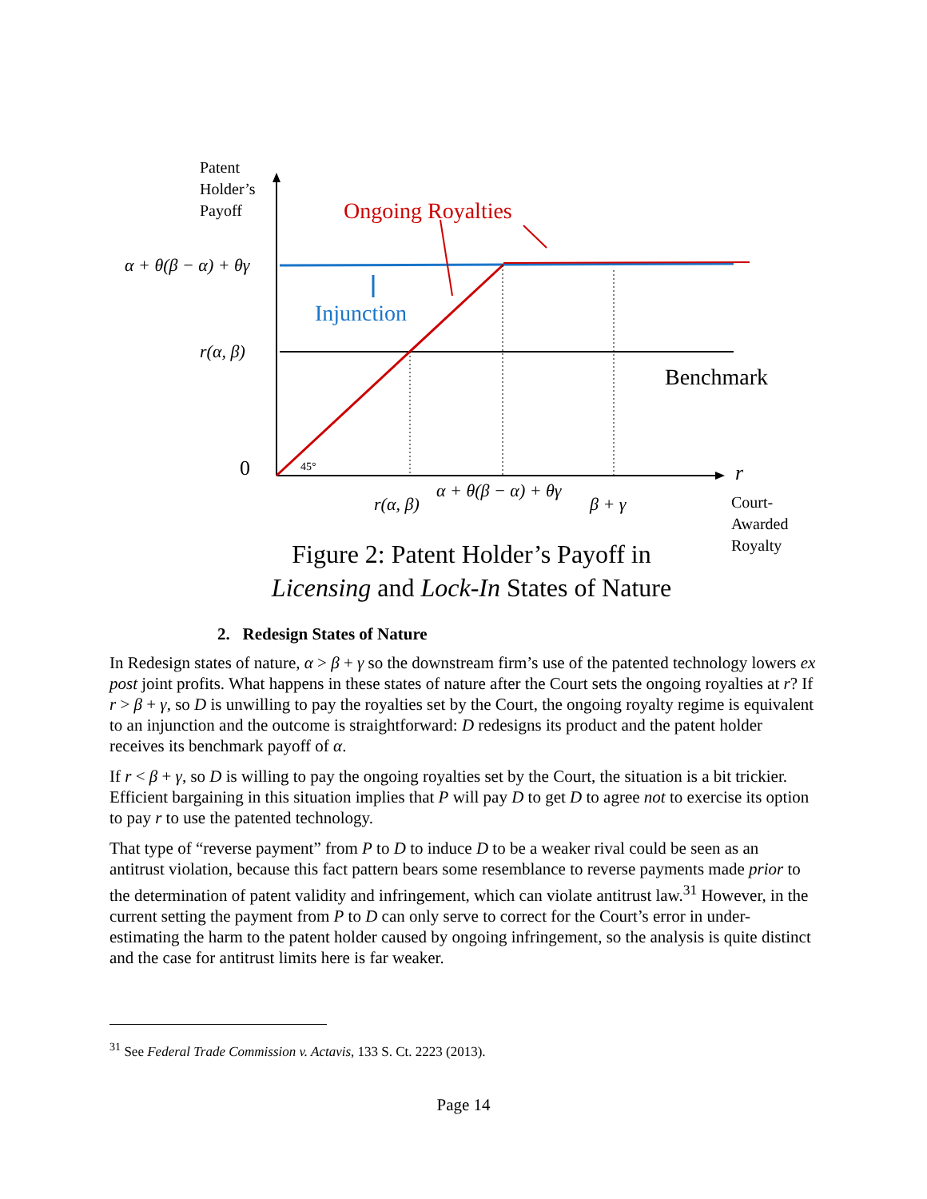Patent
Holder’s
Payoff
Ongoing Royalties
α + θ(β − α) + θγ
Injunction
r(α, β)
Benchmark
0 45° r
α + θ(β − α) + θγ
r(α, β) β + γ
Court-
Awarded
Royalty
Figure 2: Patent Holder’s Payoff in
Licensing and Lock-In States of Nature
2. Redesign States of Nature
In Redesign states of nature, α > β + γ so the downstream firm’s use of the patented technology lowers ex post joint profits. What happens in these states of nature after the Court sets the ongoing royalties at r? If r > β + γ, so D is unwilling to pay the royalties set by the Court, the ongoing royalty regime is equivalent to an injunction and the outcome is straightforward: D redesigns its product and the patent holder receives its benchmark payoff of α.
If r < β + γ, so D is willing to pay the ongoing royalties set by the Court, the situation is a bit trickier. Efficient bargaining in this situation implies that P will pay D to get D to agree not to exercise its option to pay r to use the patented technology.
That type of “reverse payment” from P to D to induce D to be a weaker rival could be seen as an antitrust violation, because this fact pattern bears some resemblance to reverse payments made prior to the determination of patent validity and infringement, which can violate antitrust law.<sup>31</sup> However, in the current setting the payment from P to D can only serve to correct for the Court’s error in under-estimating the harm to the patent holder caused by ongoing infringement, so the analysis is quite distinct and the case for antitrust limits here is far weaker.
<sup>31</sup> See Federal Trade Commission v. Actavis, 133 S. Ct. 2223 (2013).
Page 14